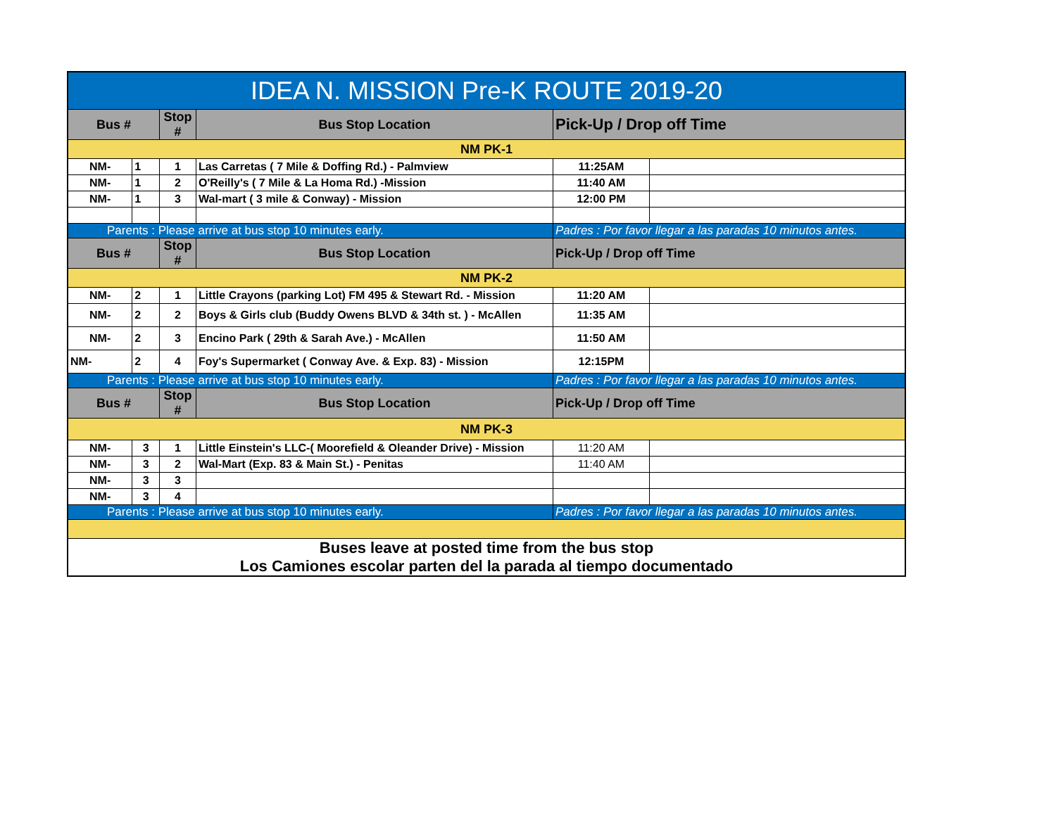| IDEA N. MISSION Pre-K ROUTE 2019-20 | | | | | |
| --- | --- | --- | --- | --- | --- |
| Bus # | | Stop # | Bus Stop Location | Pick-Up / Drop off Time | |
| NM PK-1 | | | | | |
| NM- | 1 | 1 | Las Carretas ( 7 Mile & Doffing Rd.) - Palmview | 11:25AM | |
| NM- | 1 | 2 | O'Reilly's ( 7 Mile & La Homa Rd.) -Mission | 11:40 AM | |
| NM- | 1 | 3 | Wal-mart ( 3 mile & Conway) - Mission | 12:00 PM | |
| Parents : Please arrive at bus stop 10 minutes early. | | | | Padres : Por favor llegar a las paradas 10 minutos antes. | |
| Bus # | | Stop # | Bus Stop Location | Pick-Up / Drop off Time | |
| NM PK-2 | | | | | |
| NM- | 2 | 1 | Little Crayons (parking Lot) FM 495 & Stewart Rd. - Mission | 11:20 AM | |
| NM- | 2 | 2 | Boys & Girls club (Buddy Owens BLVD & 34th st. ) - McAllen | 11:35 AM | |
| NM- | 2 | 3 | Encino Park ( 29th & Sarah Ave.) - McAllen | 11:50 AM | |
| NM- | 2 | 4 | Foy's Supermarket ( Conway Ave. & Exp. 83) - Mission | 12:15PM | |
| Parents : Please arrive at bus stop 10 minutes early. | | | | Padres : Por favor llegar a las paradas 10 minutos antes. | |
| Bus # | | Stop # | Bus Stop Location | Pick-Up / Drop off Time | |
| NM PK-3 | | | | | |
| NM- | 3 | 1 | Little Einstein's LLC-( Moorefield & Oleander Drive) - Mission | 11:20 AM | |
| NM- | 3 | 2 | Wal-Mart (Exp. 83 & Main St.) - Penitas | 11:40 AM | |
| NM- | 3 | 3 | | | |
| NM- | 3 | 4 | | | |
| Parents : Please arrive at bus stop 10 minutes early. | | | | Padres : Por favor llegar a las paradas 10 minutos antes. | |
| Buses leave at posted time from the bus stop Los Camiones escolar parten del la parada al tiempo documentado | | | | | |